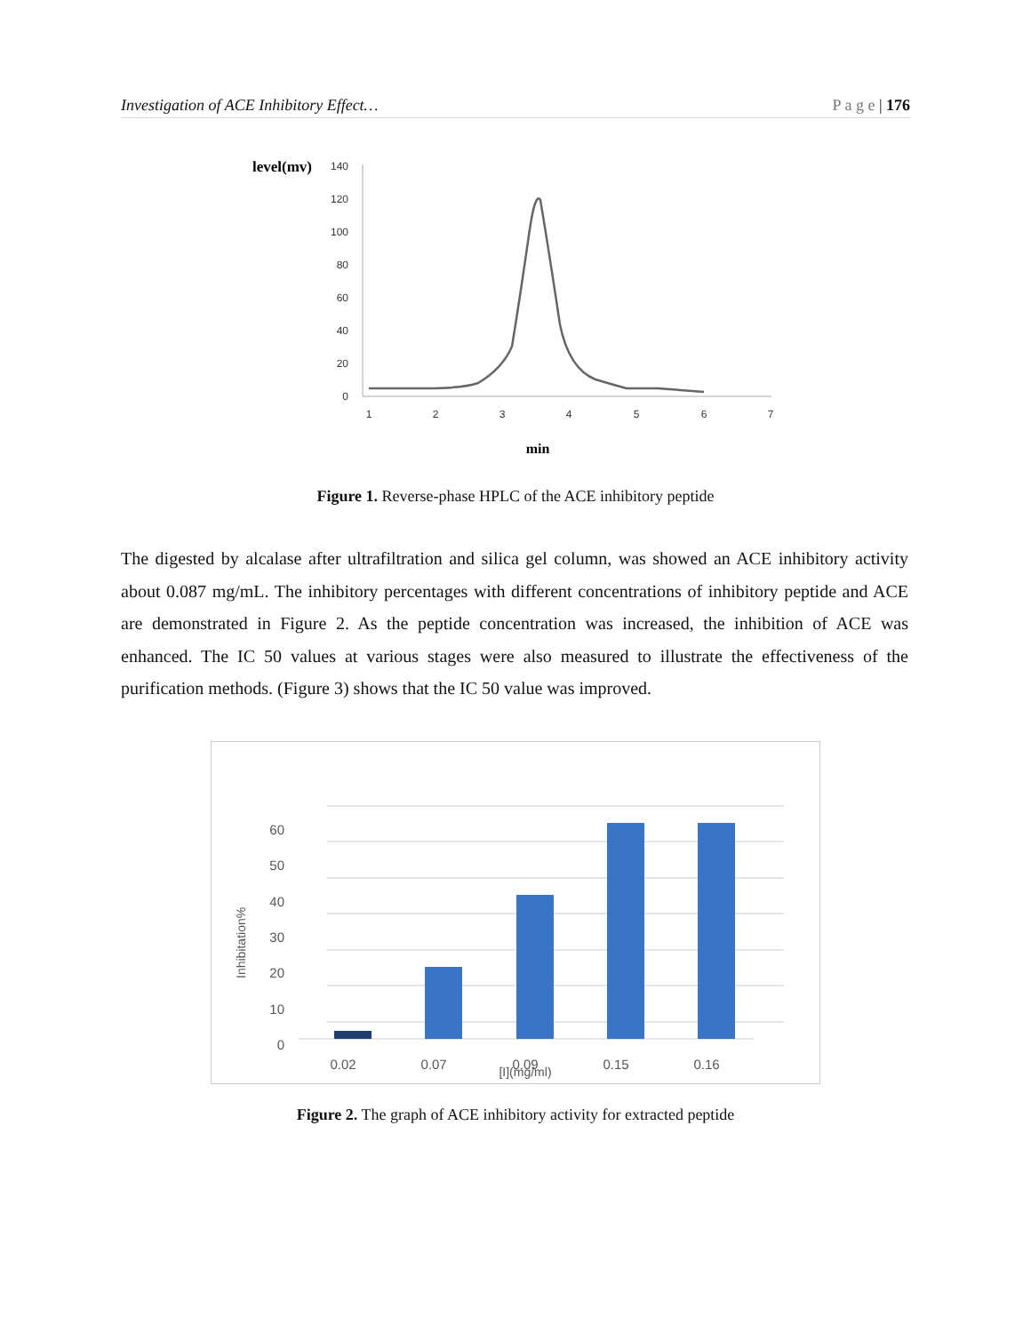Investigation of ACE Inhibitory Effect… P a g e | 176
level(mv)
140
120
100
80
60
40
20
0
1
2
3
4
5
6
7
min
Figure 1. Reverse-phase HPLC of the ACE inhibitory peptide
The digested by alcalase after ultrafiltration and silica gel column, was showed an ACE inhibitory activity about 0.087 mg/mL. The inhibitory percentages with different concentrations of inhibitory peptide and ACE are demonstrated in Figure 2. As the peptide concentration was increased, the inhibition of ACE was enhanced. The IC 50 values at various stages were also measured to illustrate the effectiveness of the purification methods. (Figure 3) shows that the IC 50 value was improved.
60
50
40
30
20
10
0
Inhibitation%
0.02
0.07
0.09
0.15
0.16
[I](mg/ml)
Figure 2. The graph of ACE inhibitory activity for extracted peptide